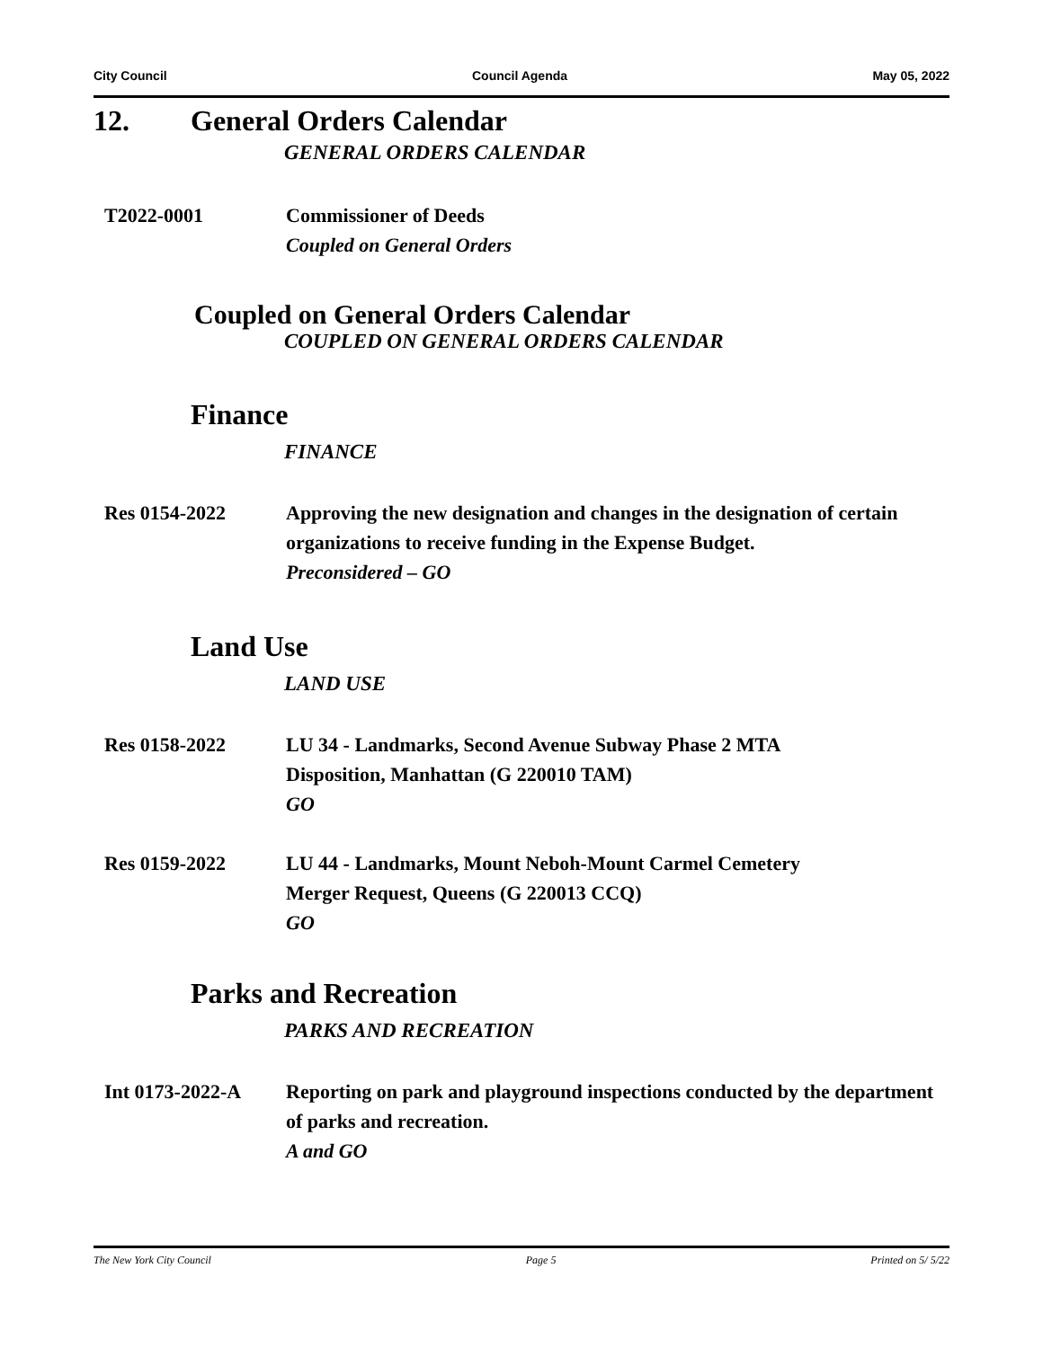City Council Council Agenda May 05, 2022
12. General Orders Calendar
GENERAL ORDERS CALENDAR
T2022-0001 Commissioner of Deeds
Coupled on General Orders
Coupled on General Orders Calendar
COUPLED ON GENERAL ORDERS CALENDAR
Finance
FINANCE
Res 0154-2022 Approving the new designation and changes in the designation of certain organizations to receive funding in the Expense Budget.
Preconsidered – GO
Land Use
LAND USE
Res 0158-2022 LU 34 - Landmarks, Second Avenue Subway Phase 2 MTA
Disposition, Manhattan (G 220010 TAM)
GO
Res 0159-2022 LU 44 - Landmarks, Mount Neboh-Mount Carmel Cemetery
Merger Request, Queens (G 220013 CCQ)
GO
Parks and Recreation
PARKS AND RECREATION
Int 0173-2022-A Reporting on park and playground inspections conducted by the department of parks and recreation.
A and GO
The New York City Council Page 5 Printed on 5/ 5/22